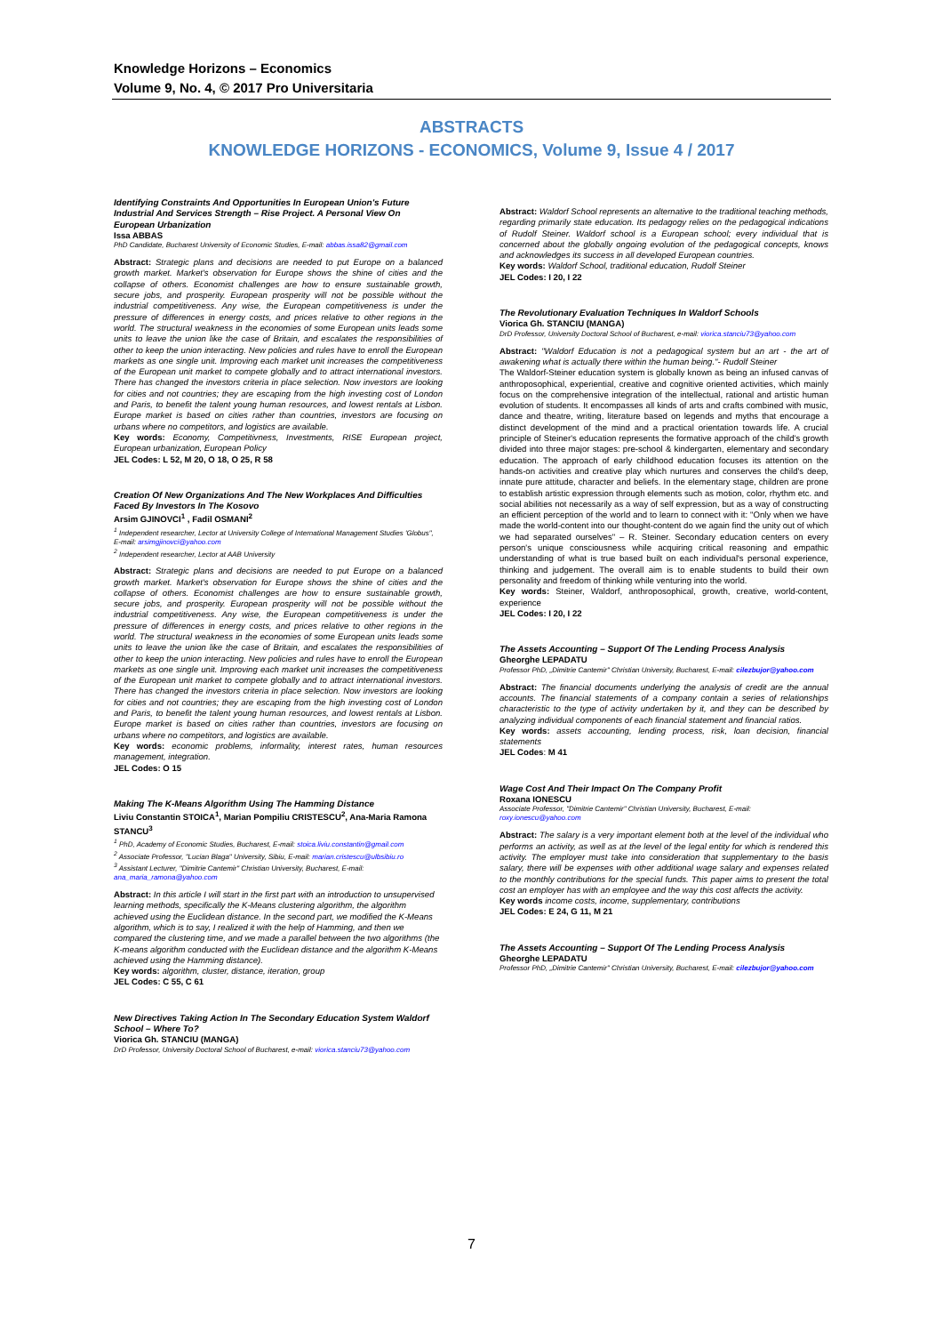Knowledge Horizons – Economics
Volume 9, No. 4, © 2017 Pro Universitaria
ABSTRACTS
KNOWLEDGE HORIZONS - ECONOMICS, Volume 9, Issue 4 / 2017
Identifying Constraints And Opportunities In European Union's Future Industrial And Services Strength – Rise Project. A Personal View On European Urbanization
Issa ABBAS
PhD Candidate, Bucharest University of Economic Studies, E-mail: abbas.issa82@gmail.com
Abstract: Strategic plans and decisions are needed to put Europe on a balanced growth market. Market's observation for Europe shows the shine of cities and the collapse of others. Economist challenges are how to ensure sustainable growth, secure jobs, and prosperity. European prosperity will not be possible without the industrial competitiveness. Any wise, the European competitiveness is under the pressure of differences in energy costs, and prices relative to other regions in the world. The structural weakness in the economies of some European units leads some units to leave the union like the case of Britain, and escalates the responsibilities of other to keep the union interacting. New policies and rules have to enroll the European markets as one single unit. Improving each market unit increases the competitiveness of the European unit market to compete globally and to attract international investors. There has changed the investors criteria in place selection. Now investors are looking for cities and not countries; they are escaping from the high investing cost of London and Paris, to benefit the talent young human resources, and lowest rentals at Lisbon. Europe market is based on cities rather than countries, investors are focusing on urbans where no competitors, and logistics are available.
Key words: Economy, Competitivness, Investments, RISE European project, European urbanization, European Policy
JEL Codes: L 52, M 20, O 18, O 25, R 58
Creation Of New Organizations And The New Workplaces And Difficulties Faced By Investors In The Kosovo
Arsim GJINOVCI<sup>1</sup> , Fadil OSMANI<sup>2</sup>
<sup>1</sup> Independent researcher, Lector at University College of International Management Studies 'Globus", E-mail: arsimgjinovci@yahoo.com
<sup>2</sup> Independent researcher, Lector at AAB University
Abstract: Strategic plans and decisions are needed to put Europe on a balanced growth market. Market's observation for Europe shows the shine of cities and the collapse of others. Economist challenges are how to ensure sustainable growth, secure jobs, and prosperity. European prosperity will not be possible without the industrial competitiveness. Any wise, the European competitiveness is under the pressure of differences in energy costs, and prices relative to other regions in the world. The structural weakness in the economies of some European units leads some units to leave the union like the case of Britain, and escalates the responsibilities of other to keep the union interacting. New policies and rules have to enroll the European markets as one single unit. Improving each market unit increases the competitiveness of the European unit market to compete globally and to attract international investors. There has changed the investors criteria in place selection. Now investors are looking for cities and not countries; they are escaping from the high investing cost of London and Paris, to benefit the talent young human resources, and lowest rentals at Lisbon. Europe market is based on cities rather than countries, investors are focusing on urbans where no competitors, and logistics are available.
Key words: economic problems, informality, interest rates, human resources management, integration.
JEL Codes: O 15
Making The K-Means Algorithm Using The Hamming Distance
Liviu Constantin STOICA<sup>1</sup>, Marian Pompiliu CRISTESCU<sup>2</sup>, Ana-Maria Ramona STANCU<sup>3</sup>
<sup>1</sup> PhD, Academy of Economic Studies, Bucharest, E-mail: stoica.liviu.constantin@gmail.com
<sup>2</sup> Associate Professor, "Lucian Blaga" University, Sibiu, E-mail: marian.cristescu@ulbsibiu.ro
<sup>3</sup> Assistant Lecturer, "Dimitrie Cantemir" Christian University, Bucharest, E-mail: ana_maria_ramona@yahoo.com
Abstract: In this article I will start in the first part with an introduction to unsupervised learning methods, specifically the K-Means clustering algorithm, the algorithm achieved using the Euclidean distance. In the second part, we modified the K-Means algorithm, which is to say, I realized it with the help of Hamming, and then we compared the clustering time, and we made a parallel between the two algorithms (the K-means algorithm conducted with the Euclidean distance and the algorithm K-Means achieved using the Hamming distance).
Key words: algorithm, cluster, distance, iteration, group
JEL Codes: C 55, C 61
New Directives Taking Action In The Secondary Education System Waldorf School – Where To?
Viorica Gh. STANCIU (MANGA)
DrD Professor, University Doctoral School of Bucharest, e-mail: viorica.stanciu73@yahoo.com
Abstract: Waldorf School represents an alternative to the traditional teaching methods, regarding primarily state education. Its pedagogy relies on the pedagogical indications of Rudolf Steiner. Waldorf school is a European school; every individual that is concerned about the globally ongoing evolution of the pedagogical concepts, knows and acknowledges its success in all developed European countries.
Key words: Waldorf School, traditional education, Rudolf Steiner
JEL Codes: I 20, I 22
The Revolutionary Evaluation Techniques In Waldorf Schools
Viorica Gh. STANCIU (MANGA)
DrD Professor, University Doctoral School of Bucharest, e-mail: viorica.stanciu73@yahoo.com
Abstract: "Waldorf Education is not a pedagogical system but an art - the art of awakening what is actually there within the human being."- Rudolf Steiner
The Waldorf-Steiner education system is globally known as being an infused canvas of anthroposophical, experiential, creative and cognitive oriented activities, which mainly focus on the comprehensive integration of the intellectual, rational and artistic human evolution of students. It encompasses all kinds of arts and crafts combined with music, dance and theatre, writing, literature based on legends and myths that encourage a distinct development of the mind and a practical orientation towards life. A crucial principle of Steiner's education represents the formative approach of the child's growth divided into three major stages: pre-school & kindergarten, elementary and secondary education. The approach of early childhood education focuses its attention on the hands-on activities and creative play which nurtures and conserves the child's deep, innate pure attitude, character and beliefs. In the elementary stage, children are prone to establish artistic expression through elements such as motion, color, rhythm etc. and social abilities not necessarily as a way of self expression, but as a way of constructing an efficient perception of the world and to learn to connect with it: "Only when we have made the world-content into our thought-content do we again find the unity out of which we had separated ourselves" – R. Steiner. Secondary education centers on every person's unique consciousness while acquiring critical reasoning and empathic understanding of what is true based built on each individual's personal experience, thinking and judgement. The overall aim is to enable students to build their own personality and freedom of thinking while venturing into the world.
Key words: Steiner, Waldorf, anthroposophical, growth, creative, world-content, experience
JEL Codes: I 20, I 22
The Assets Accounting – Support Of The Lending Process Analysis
Gheorghe LEPADATU
Professor PhD, „Dimitrie Cantemir" Christian University, Bucharest, E-mail: cilezbujor@yahoo.com
Abstract: The financial documents underlying the analysis of credit are the annual accounts. The financial statements of a company contain a series of relationships characteristic to the type of activity undertaken by it, and they can be described by analyzing individual components of each financial statement and financial ratios.
Key words: assets accounting, lending process, risk, loan decision, financial statements
JEL Codes: M 41
Wage Cost And Their Impact On The Company Profit
Roxana IONESCU
Associate Professor, "Dimitrie Cantemir" Christian University, Bucharest, E-mail: roxy.ionescu@yahoo.com
Abstract: The salary is a very important element both at the level of the individual who performs an activity, as well as at the level of the legal entity for which is rendered this activity. The employer must take into consideration that supplementary to the basis salary, there will be expenses with other additional wage salary and expenses related to the monthly contributions for the special funds. This paper aims to present the total cost an employer has with an employee and the way this cost affects the activity.
Key words income costs, income, supplementary, contributions
JEL Codes: E 24, G 11, M 21
The Assets Accounting – Support Of The Lending Process Analysis
Gheorghe LEPADATU
Professor PhD, „Dimitrie Cantemir" Christian University, Bucharest, E-mail: cilezbujor@yahoo.com
7